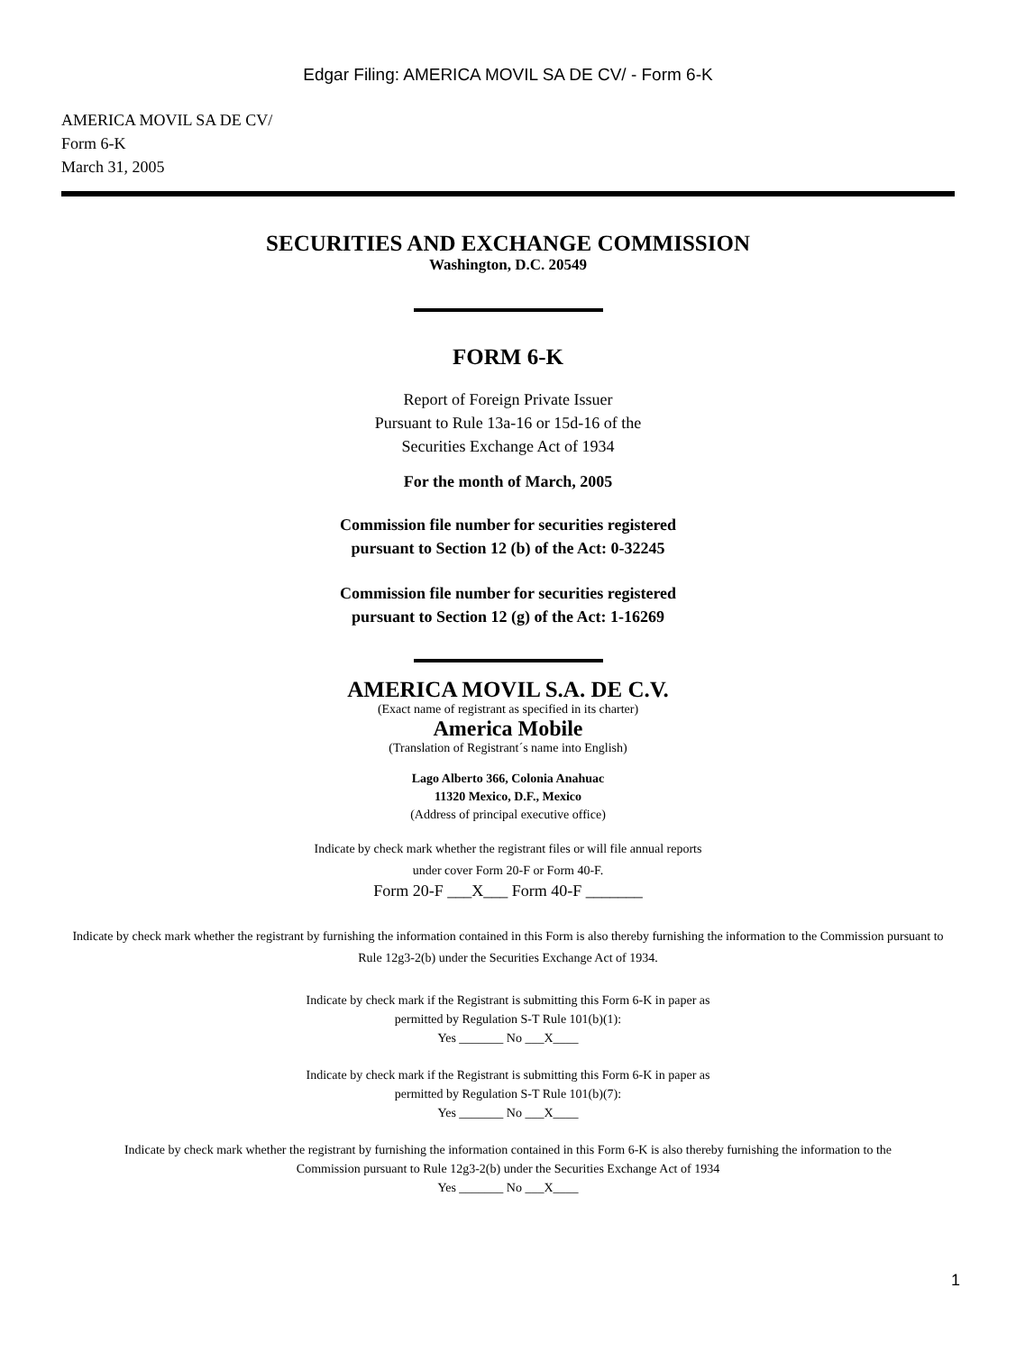Edgar Filing: AMERICA MOVIL SA DE CV/ - Form 6-K
AMERICA MOVIL SA DE CV/
Form 6-K
March 31, 2005
SECURITIES AND EXCHANGE COMMISSION
Washington, D.C. 20549
FORM 6-K
Report of Foreign Private Issuer
Pursuant to Rule 13a-16 or 15d-16 of the
Securities Exchange Act of 1934
For the month of March, 2005
Commission file number for securities registered
pursuant to Section 12 (b) of the Act: 0-32245
Commission file number for securities registered
pursuant to Section 12 (g) of the Act: 1-16269
AMERICA MOVIL S.A. DE C.V.
(Exact name of registrant as specified in its charter)
America Mobile
(Translation of Registrant´s name into English)
Lago Alberto 366, Colonia Anahuac
11320 Mexico, D.F., Mexico
(Address of principal executive office)
Indicate by check mark whether the registrant files or will file annual reports
under cover Form 20-F or Form 40-F.
Form 20-F ___X___ Form 40-F _______
Indicate by check mark whether the registrant by furnishing the information contained in this Form is also thereby furnishing the information to the Commission pursuant to Rule 12g3-2(b) under the Securities Exchange Act of 1934.
Indicate by check mark if the Registrant is submitting this Form 6-K in paper as
permitted by Regulation S-T Rule 101(b)(1):
Yes _______ No ___X____
Indicate by check mark if the Registrant is submitting this Form 6-K in paper as
permitted by Regulation S-T Rule 101(b)(7):
Yes _______ No ___X____
Indicate by check mark whether the registrant by furnishing the information contained in this Form 6-K is also thereby furnishing the information to the
Commission pursuant to Rule 12g3-2(b) under the Securities Exchange Act of 1934
Yes _______ No ___X____
1